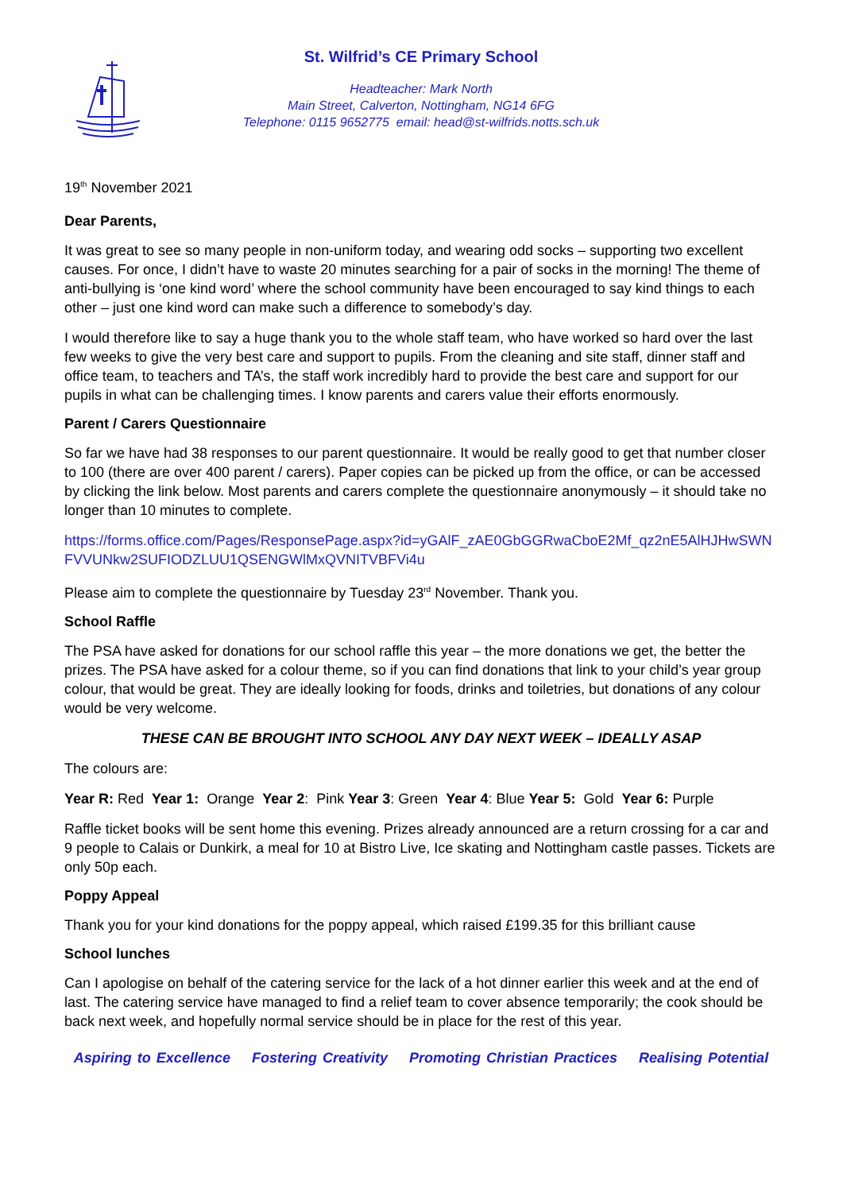St. Wilfrid’s CE Primary School
Headteacher: Mark North
Main Street, Calverton, Nottingham, NG14 6FG
Telephone: 0115 9652775 email: head@st-wilfrids.notts.sch.uk
19<sup>th</sup> November 2021
Dear Parents,
It was great to see so many people in non-uniform today, and wearing odd socks – supporting two excellent causes. For once, I didn’t have to waste 20 minutes searching for a pair of socks in the morning! The theme of anti-bullying is ‘one kind word’ where the school community have been encouraged to say kind things to each other – just one kind word can make such a difference to somebody’s day.
I would therefore like to say a huge thank you to the whole staff team, who have worked so hard over the last few weeks to give the very best care and support to pupils. From the cleaning and site staff, dinner staff and office team, to teachers and TA’s, the staff work incredibly hard to provide the best care and support for our pupils in what can be challenging times. I know parents and carers value their efforts enormously.
Parent / Carers Questionnaire
So far we have had 38 responses to our parent questionnaire. It would be really good to get that number closer to 100 (there are over 400 parent / carers). Paper copies can be picked up from the office, or can be accessed by clicking the link below. Most parents and carers complete the questionnaire anonymously – it should take no longer than 10 minutes to complete.
https://forms.office.com/Pages/ResponsePage.aspx?id=yGAlF_zAE0GbGGRwaCboE2Mf_qz2nE5AlHJHwSWNFVVUNkw2SUFIODZLUU1QSENGWlMxQVNITVBFVi4u
Please aim to complete the questionnaire by Tuesday 23<sup>rd</sup> November. Thank you.
School Raffle
The PSA have asked for donations for our school raffle this year – the more donations we get, the better the prizes. The PSA have asked for a colour theme, so if you can find donations that link to your child’s year group colour, that would be great. They are ideally looking for foods, drinks and toiletries, but donations of any colour would be very welcome.
THESE CAN BE BROUGHT INTO SCHOOL ANY DAY NEXT WEEK – IDEALLY ASAP
The colours are:
Year R: Red Year 1: Orange Year 2: Pink Year 3: Green Year 4: Blue Year 5: Gold Year 6: Purple
Raffle ticket books will be sent home this evening. Prizes already announced are a return crossing for a car and 9 people to Calais or Dunkirk, a meal for 10 at Bistro Live, Ice skating and Nottingham castle passes. Tickets are only 50p each.
Poppy Appeal
Thank you for your kind donations for the poppy appeal, which raised £199.35 for this brilliant cause
School lunches
Can I apologise on behalf of the catering service for the lack of a hot dinner earlier this week and at the end of last. The catering service have managed to find a relief team to cover absence temporarily; the cook should be back next week, and hopefully normal service should be in place for the rest of this year.
Aspiring to Excellence Fostering Creativity Promoting Christian Practices Realising Potential